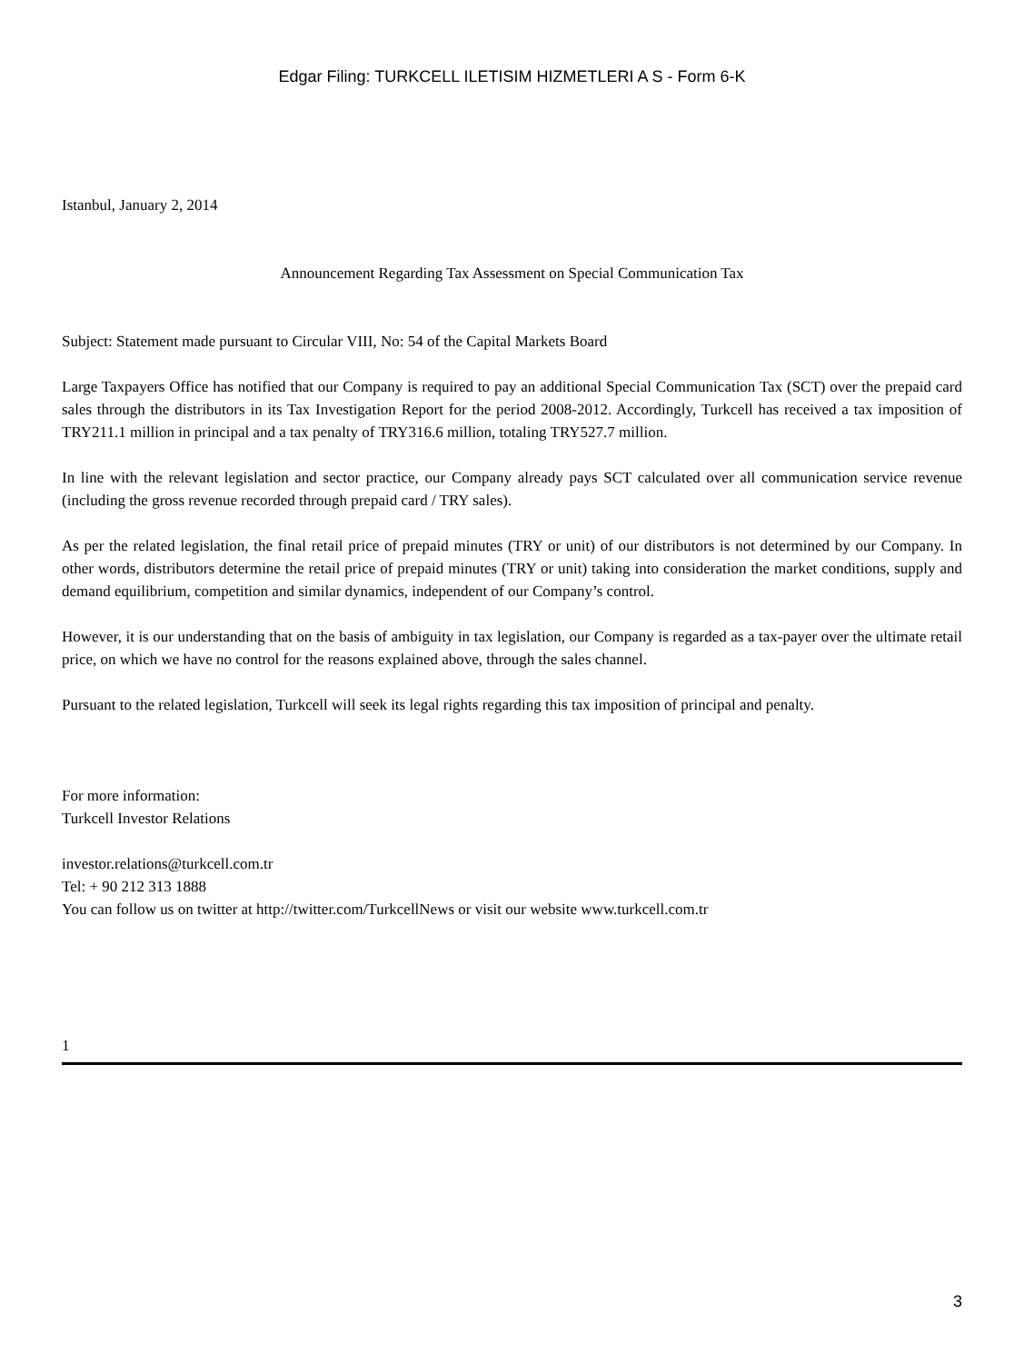Edgar Filing: TURKCELL ILETISIM HIZMETLERI A S - Form 6-K
Istanbul, January 2, 2014
Announcement Regarding Tax Assessment on Special Communication Tax
Subject: Statement made pursuant to Circular VIII, No: 54 of the Capital Markets Board
Large Taxpayers Office has notified that our Company is required to pay an additional Special Communication Tax (SCT) over the prepaid card sales through the distributors in its Tax Investigation Report for the period 2008-2012. Accordingly, Turkcell has received a tax imposition of TRY211.1 million in principal and a tax penalty of TRY316.6 million, totaling TRY527.7 million.
In line with the relevant legislation and sector practice, our Company already pays SCT calculated over all communication service revenue (including the gross revenue recorded through prepaid card / TRY sales).
As per the related legislation, the final retail price of prepaid minutes (TRY or unit) of our distributors is not determined by our Company. In other words, distributors determine the retail price of prepaid minutes (TRY or unit) taking into consideration the market conditions, supply and demand equilibrium, competition and similar dynamics, independent of our Company’s control.
However, it is our understanding that on the basis of ambiguity in tax legislation, our Company is regarded as a tax-payer over the ultimate retail price, on which we have no control for the reasons explained above, through the sales channel.
Pursuant to the related legislation, Turkcell will seek its legal rights regarding this tax imposition of principal and penalty.
For more information:
Turkcell Investor Relations
investor.relations@turkcell.com.tr
Tel: + 90 212 313 1888
You can follow us on twitter at http://twitter.com/TurkcellNews or visit our website www.turkcell.com.tr
1
3